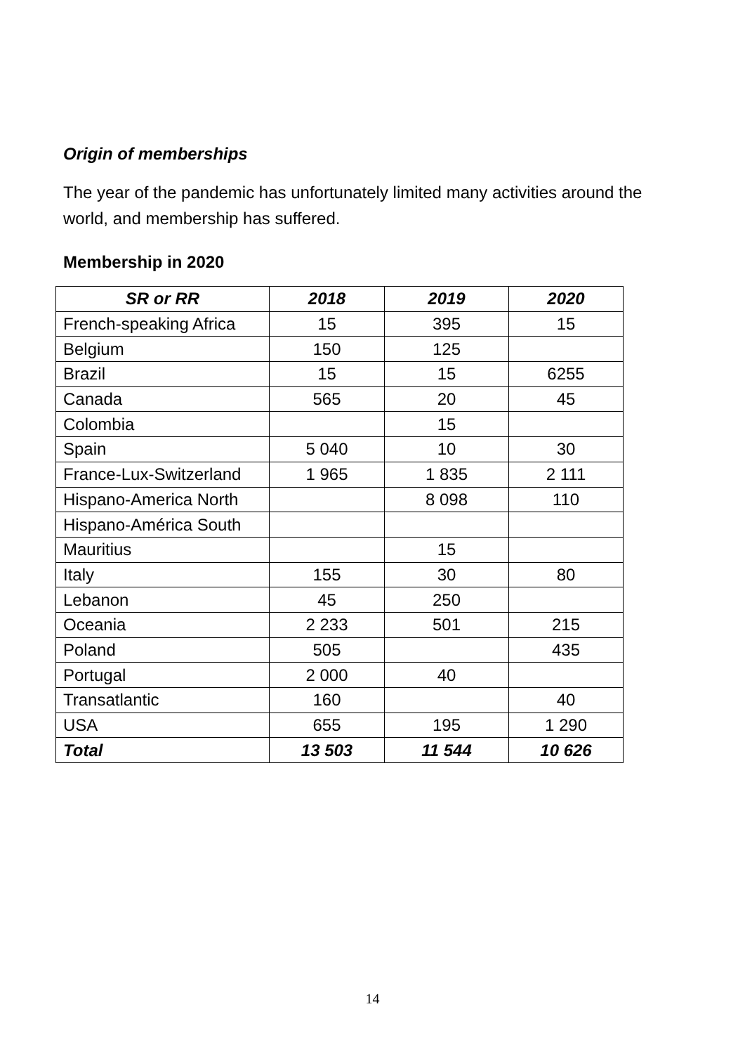Origin of memberships
The year of the pandemic has unfortunately limited many activities around the world, and membership has suffered.
Membership in 2020
| SR or RR | 2018 | 2019 | 2020 |
| --- | --- | --- | --- |
| French-speaking Africa | 15 | 395 | 15 |
| Belgium | 150 | 125 | |
| Brazil | 15 | 15 | 6255 |
| Canada | 565 | 20 | 45 |
| Colombia | | 15 | |
| Spain | 5 040 | 10 | 30 |
| France-Lux-Switzerland | 1 965 | 1 835 | 2 111 |
| Hispano-America North | | 8 098 | 110 |
| Hispano-América South | | | |
| Mauritius | | 15 | |
| Italy | 155 | 30 | 80 |
| Lebanon | 45 | 250 | |
| Oceania | 2 233 | 501 | 215 |
| Poland | 505 | | 435 |
| Portugal | 2 000 | 40 | |
| Transatlantic | 160 | | 40 |
| USA | 655 | 195 | 1 290 |
| Total | 13 503 | 11 544 | 10 626 |
14